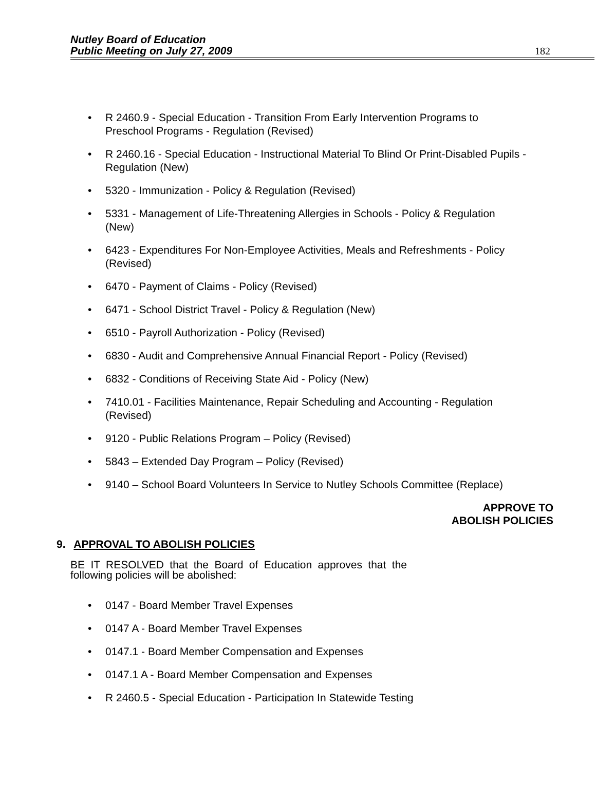Nutley Board of Education
Public Meeting on July 27, 2009
182
• R 2460.9 - Special Education - Transition From Early Intervention Programs to Preschool Programs - Regulation (Revised)
• R 2460.16 - Special Education - Instructional Material To Blind Or Print-Disabled Pupils - Regulation (New)
• 5320 - Immunization - Policy & Regulation (Revised)
• 5331 - Management of Life-Threatening Allergies in Schools - Policy & Regulation (New)
• 6423 - Expenditures For Non-Employee Activities, Meals and Refreshments - Policy (Revised)
• 6470 - Payment of Claims - Policy (Revised)
• 6471 - School District Travel - Policy & Regulation (New)
• 6510 - Payroll Authorization - Policy (Revised)
• 6830 - Audit and Comprehensive Annual Financial Report - Policy (Revised)
• 6832 - Conditions of Receiving State Aid - Policy (New)
• 7410.01 - Facilities Maintenance, Repair Scheduling and Accounting - Regulation (Revised)
• 9120 - Public Relations Program – Policy (Revised)
• 5843 – Extended Day Program – Policy (Revised)
• 9140 – School Board Volunteers In Service to Nutley Schools Committee (Replace)
APPROVE TO
ABOLISH POLICIES
9. APPROVAL TO ABOLISH POLICIES
BE IT RESOLVED that the Board of Education approves that the following policies will be abolished:
• 0147 - Board Member Travel Expenses
• 0147 A - Board Member Travel Expenses
• 0147.1 - Board Member Compensation and Expenses
• 0147.1 A - Board Member Compensation and Expenses
• R 2460.5 - Special Education - Participation In Statewide Testing